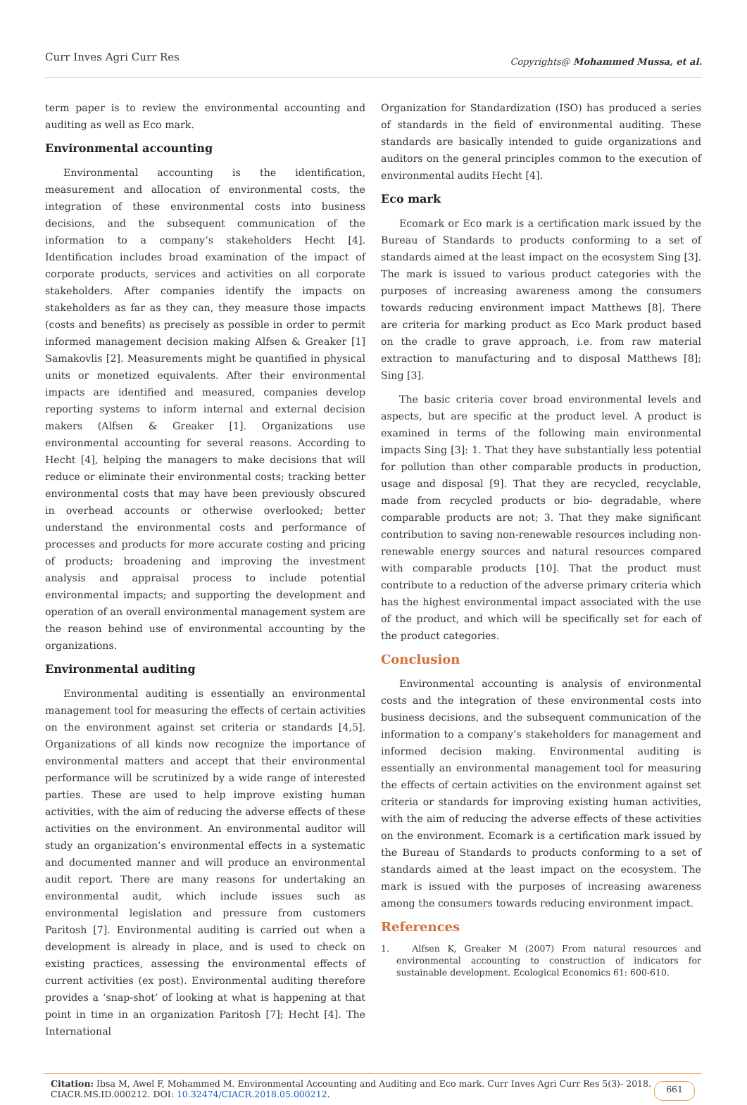Curr Inves Agri Curr Res Copyrights@ Mohammed Mussa, et al.
term paper is to review the environmental accounting and auditing as well as Eco mark.
Environmental accounting
Environmental accounting is the identification, measurement and allocation of environmental costs, the integration of these environmental costs into business decisions, and the subsequent communication of the information to a company’s stakeholders Hecht [4]. Identification includes broad examination of the impact of corporate products, services and activities on all corporate stakeholders. After companies identify the impacts on stakeholders as far as they can, they measure those impacts (costs and benefits) as precisely as possible in order to permit informed management decision making Alfsen & Greaker [1] Samakovlis [2]. Measurements might be quantified in physical units or monetized equivalents. After their environmental impacts are identified and measured, companies develop reporting systems to inform internal and external decision makers (Alfsen & Greaker [1]. Organizations use environmental accounting for several reasons. According to Hecht [4], helping the managers to make decisions that will reduce or eliminate their environmental costs; tracking better environmental costs that may have been previously obscured in overhead accounts or otherwise overlooked; better understand the environmental costs and performance of processes and products for more accurate costing and pricing of products; broadening and improving the investment analysis and appraisal process to include potential environmental impacts; and supporting the development and operation of an overall environmental management system are the reason behind use of environmental accounting by the organizations.
Environmental auditing
Environmental auditing is essentially an environmental management tool for measuring the effects of certain activities on the environment against set criteria or standards [4,5]. Organizations of all kinds now recognize the importance of environmental matters and accept that their environmental performance will be scrutinized by a wide range of interested parties. These are used to help improve existing human activities, with the aim of reducing the adverse effects of these activities on the environment. An environmental auditor will study an organization’s environmental effects in a systematic and documented manner and will produce an environmental audit report. There are many reasons for undertaking an environmental audit, which include issues such as environmental legislation and pressure from customers Paritosh [7]. Environmental auditing is carried out when a development is already in place, and is used to check on existing practices, assessing the environmental effects of current activities (ex post). Environmental auditing therefore provides a ‘snap-shot’ of looking at what is happening at that point in time in an organization Paritosh [7]; Hecht [4]. The International
Organization for Standardization (ISO) has produced a series of standards in the field of environmental auditing. These standards are basically intended to guide organizations and auditors on the general principles common to the execution of environmental audits Hecht [4].
Eco mark
Ecomark or Eco mark is a certification mark issued by the Bureau of Standards to products conforming to a set of standards aimed at the least impact on the ecosystem Sing [3]. The mark is issued to various product categories with the purposes of increasing awareness among the consumers towards reducing environment impact Matthews [8]. There are criteria for marking product as Eco Mark product based on the cradle to grave approach, i.e. from raw material extraction to manufacturing and to disposal Matthews [8]; Sing [3].
The basic criteria cover broad environmental levels and aspects, but are specific at the product level. A product is examined in terms of the following main environmental impacts Sing [3]: 1. That they have substantially less potential for pollution than other comparable products in production, usage and disposal [9]. That they are recycled, recyclable, made from recycled products or bio- degradable, where comparable products are not; 3. That they make significant contribution to saving non-renewable resources including non-renewable energy sources and natural resources compared with comparable products [10]. That the product must contribute to a reduction of the adverse primary criteria which has the highest environmental impact associated with the use of the product, and which will be specifically set for each of the product categories.
Conclusion
Environmental accounting is analysis of environmental costs and the integration of these environmental costs into business decisions, and the subsequent communication of the information to a company’s stakeholders for management and informed decision making. Environmental auditing is essentially an environmental management tool for measuring the effects of certain activities on the environment against set criteria or standards for improving existing human activities, with the aim of reducing the adverse effects of these activities on the environment. Ecomark is a certification mark issued by the Bureau of Standards to products conforming to a set of standards aimed at the least impact on the ecosystem. The mark is issued with the purposes of increasing awareness among the consumers towards reducing environment impact.
References
1. Alfsen K, Greaker M (2007) From natural resources and environmental accounting to construction of indicators for sustainable development. Ecological Economics 61: 600-610.
Citation: Ibsa M, Awel F, Mohammed M. Environmental Accounting and Auditing and Eco mark. Curr Inves Agri Curr Res 5(3)- 2018.
CIACR.MS.ID.000212. DOI: 10.32474/CIACR.2018.05.000212.
661